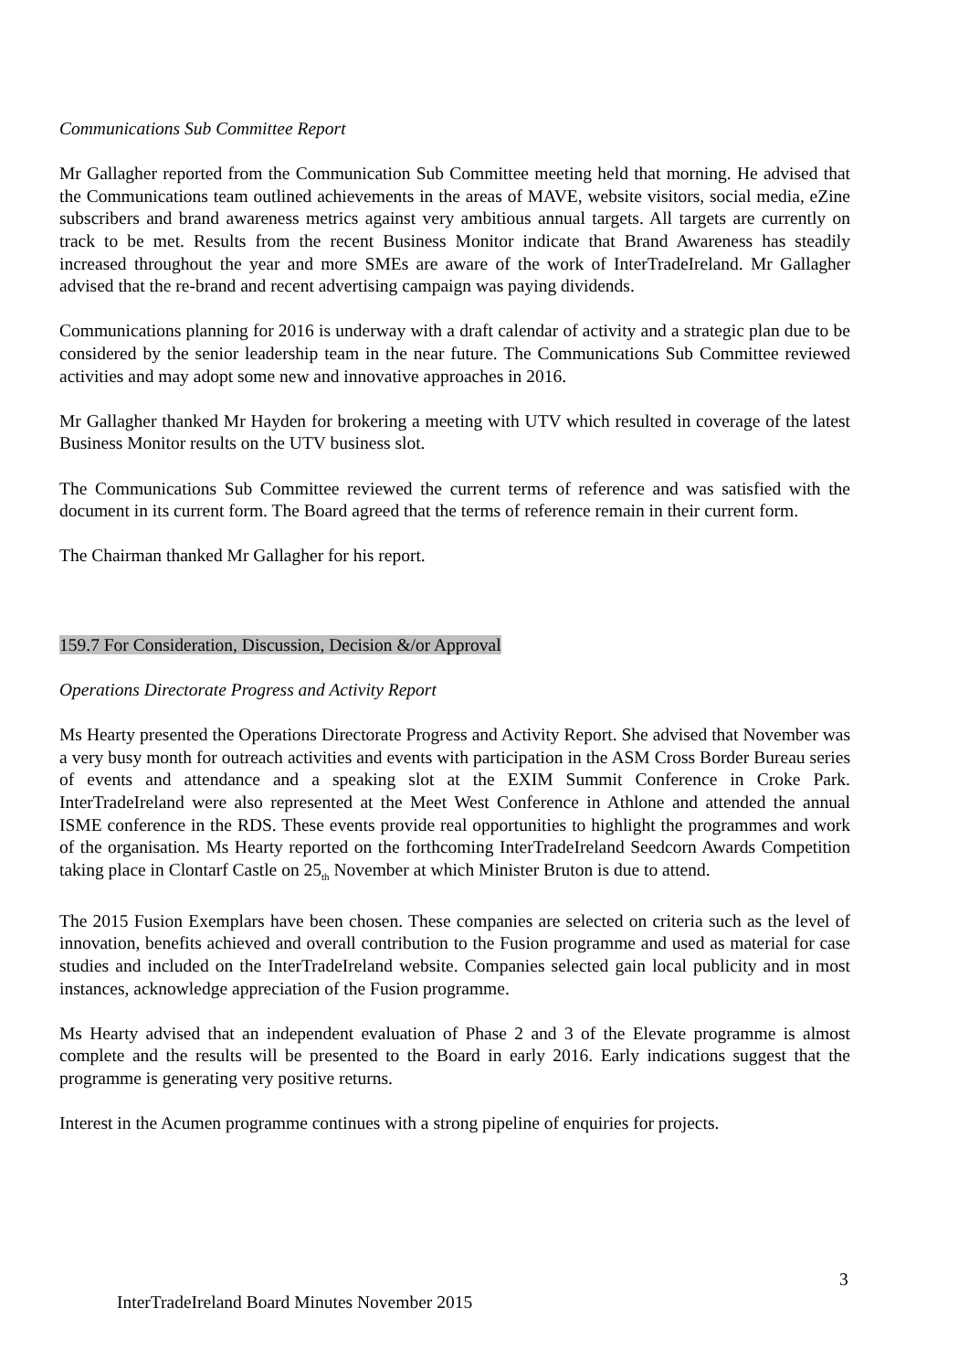Communications Sub Committee Report
Mr Gallagher reported from the Communication Sub Committee meeting held that morning. He advised that the Communications team outlined achievements in the areas of MAVE, website visitors, social media, eZine subscribers and brand awareness metrics against very ambitious annual targets. All targets are currently on track to be met. Results from the recent Business Monitor indicate that Brand Awareness has steadily increased throughout the year and more SMEs are aware of the work of InterTradeIreland. Mr Gallagher advised that the re-brand and recent advertising campaign was paying dividends.
Communications planning for 2016 is underway with a draft calendar of activity and a strategic plan due to be considered by the senior leadership team in the near future. The Communications Sub Committee reviewed activities and may adopt some new and innovative approaches in 2016.
Mr Gallagher thanked Mr Hayden for brokering a meeting with UTV which resulted in coverage of the latest Business Monitor results on the UTV business slot.
The Communications Sub Committee reviewed the current terms of reference and was satisfied with the document in its current form. The Board agreed that the terms of reference remain in their current form.
The Chairman thanked Mr Gallagher for his report.
159.7 For Consideration, Discussion, Decision &/or Approval
Operations Directorate Progress and Activity Report
Ms Hearty presented the Operations Directorate Progress and Activity Report. She advised that November was a very busy month for outreach activities and events with participation in the ASM Cross Border Bureau series of events and attendance and a speaking slot at the EXIM Summit Conference in Croke Park. InterTradeIreland were also represented at the Meet West Conference in Athlone and attended the annual ISME conference in the RDS. These events provide real opportunities to highlight the programmes and work of the organisation. Ms Hearty reported on the forthcoming InterTradeIreland Seedcorn Awards Competition taking place in Clontarf Castle on 25<sub>th</sub> November at which Minister Bruton is due to attend.
The 2015 Fusion Exemplars have been chosen. These companies are selected on criteria such as the level of innovation, benefits achieved and overall contribution to the Fusion programme and used as material for case studies and included on the InterTradeIreland website. Companies selected gain local publicity and in most instances, acknowledge appreciation of the Fusion programme.
Ms Hearty advised that an independent evaluation of Phase 2 and 3 of the Elevate programme is almost complete and the results will be presented to the Board in early 2016. Early indications suggest that the programme is generating very positive returns.
Interest in the Acumen programme continues with a strong pipeline of enquiries for projects.
3
InterTradeIreland Board Minutes November 2015